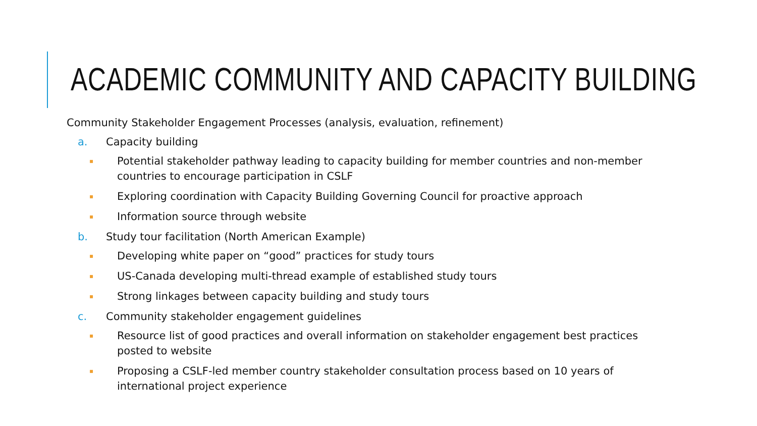ACADEMIC COMMUNITY AND CAPACITY BUILDING
Community Stakeholder Engagement Processes (analysis, evaluation, refinement)
a. Capacity building
▪ Potential stakeholder pathway leading to capacity building for member countries and non-member countries to encourage participation in CSLF
▪ Exploring coordination with Capacity Building Governing Council for proactive approach
▪ Information source through website
b. Study tour facilitation (North American Example)
▪ Developing white paper on “good” practices for study tours
▪ US-Canada developing multi-thread example of established study tours
▪ Strong linkages between capacity building and study tours
c. Community stakeholder engagement guidelines
▪ Resource list of good practices and overall information on stakeholder engagement best practices posted to website
▪ Proposing a CSLF-led member country stakeholder consultation process based on 10 years of international project experience